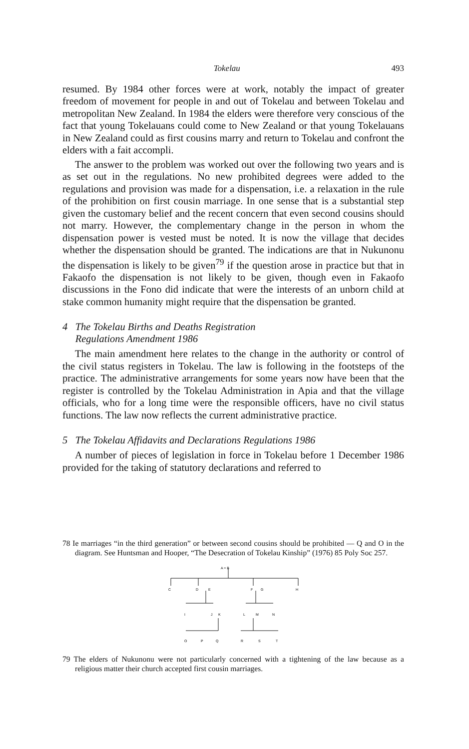Tokelau 493
resumed. By 1984 other forces were at work, notably the impact of greater freedom of movement for people in and out of Tokelau and between Tokelau and metropolitan New Zealand. In 1984 the elders were therefore very conscious of the fact that young Tokelauans could come to New Zealand or that young Tokelauans in New Zealand could as first cousins marry and return to Tokelau and confront the elders with a fait accompli.
The answer to the problem was worked out over the following two years and is as set out in the regulations. No new prohibited degrees were added to the regulations and provision was made for a dispensation, i.e. a relaxation in the rule of the prohibition on first cousin marriage. In one sense that is a substantial step given the customary belief and the recent concern that even second cousins should not marry. However, the complementary change in the person in whom the dispensation power is vested must be noted. It is now the village that decides whether the dispensation should be granted. The indications are that in Nukunonu the dispensation is likely to be given<sup>79</sup> if the question arose in practice but that in Fakaofo the dispensation is not likely to be given, though even in Fakaofo discussions in the Fono did indicate that were the interests of an unborn child at stake common humanity might require that the dispensation be granted.
4 The Tokelau Births and Deaths Registration
Regulations Amendment 1986
The main amendment here relates to the change in the authority or control of the civil status registers in Tokelau. The law is following in the footsteps of the practice. The administrative arrangements for some years now have been that the register is controlled by the Tokelau Administration in Apia and that the village officials, who for a long time were the responsible officers, have no civil status functions. The law now reflects the current administrative practice.
5 The Tokelau Affidavits and Declarations Regulations 1986
A number of pieces of legislation in force in Tokelau before 1 December 1986 provided for the taking of statutory declarations and referred to
78 Ie marriages “in the third generation” or between second cousins should be prohibited — Q and O in the diagram. See Huntsman and Hooper, “The Desecration of Tokelau Kinship” (1976) 85 Poly Soc 257.
A = B
C
D
E
F
G
H
I
J
K
L
M
N
O
P
Q
R
S
T
79 The elders of Nukunonu were not particularly concerned with a tightening of the law because as a religious matter their church accepted first cousin marriages.